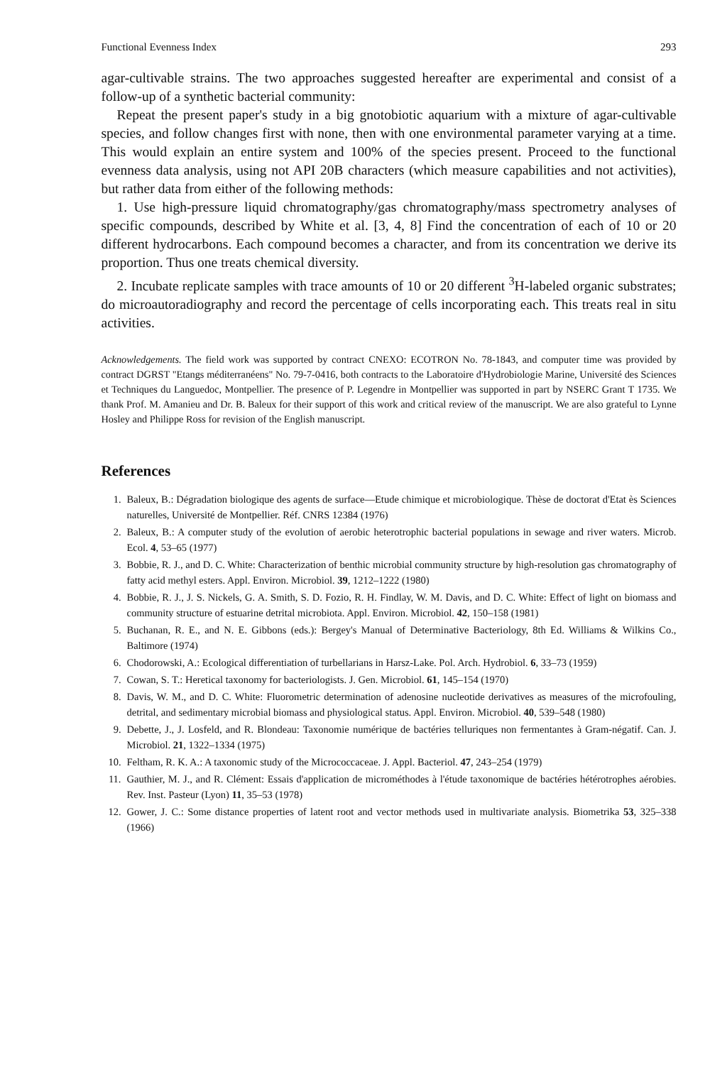Functional Evenness Index 293
agar-cultivable strains. The two approaches suggested hereafter are experimental and consist of a follow-up of a synthetic bacterial community:
Repeat the present paper's study in a big gnotobiotic aquarium with a mixture of agar-cultivable species, and follow changes first with none, then with one environmental parameter varying at a time. This would explain an entire system and 100% of the species present. Proceed to the functional evenness data analysis, using not API 20B characters (which measure capabilities and not activities), but rather data from either of the following methods:
1. Use high-pressure liquid chromatography/gas chromatography/mass spectrometry analyses of specific compounds, described by White et al. [3, 4, 8] Find the concentration of each of 10 or 20 different hydrocarbons. Each compound becomes a character, and from its concentration we derive its proportion. Thus one treats chemical diversity.
2. Incubate replicate samples with trace amounts of 10 or 20 different <sup>3</sup>H-labeled organic substrates; do microautoradiography and record the percentage of cells incorporating each. This treats real in situ activities.
Acknowledgements. The field work was supported by contract CNEXO: ECOTRON No. 78-1843, and computer time was provided by contract DGRST "Etangs méditerranéens" No. 79-7-0416, both contracts to the Laboratoire d'Hydrobiologie Marine, Université des Sciences et Techniques du Languedoc, Montpellier. The presence of P. Legendre in Montpellier was supported in part by NSERC Grant T 1735. We thank Prof. M. Amanieu and Dr. B. Baleux for their support of this work and critical review of the manuscript. We are also grateful to Lynne Hosley and Philippe Ross for revision of the English manuscript.
References
1. Baleux, B.: Dégradation biologique des agents de surface—Etude chimique et microbiologique. Thèse de doctorat d'Etat ès Sciences naturelles, Université de Montpellier. Réf. CNRS 12384 (1976)
2. Baleux, B.: A computer study of the evolution of aerobic heterotrophic bacterial populations in sewage and river waters. Microb. Ecol. 4, 53–65 (1977)
3. Bobbie, R. J., and D. C. White: Characterization of benthic microbial community structure by high-resolution gas chromatography of fatty acid methyl esters. Appl. Environ. Microbiol. 39, 1212–1222 (1980)
4. Bobbie, R. J., J. S. Nickels, G. A. Smith, S. D. Fozio, R. H. Findlay, W. M. Davis, and D. C. White: Effect of light on biomass and community structure of estuarine detrital microbiota. Appl. Environ. Microbiol. 42, 150–158 (1981)
5. Buchanan, R. E., and N. E. Gibbons (eds.): Bergey's Manual of Determinative Bacteriology, 8th Ed. Williams & Wilkins Co., Baltimore (1974)
6. Chodorowski, A.: Ecological differentiation of turbellarians in Harsz-Lake. Pol. Arch. Hydrobiol. 6, 33–73 (1959)
7. Cowan, S. T.: Heretical taxonomy for bacteriologists. J. Gen. Microbiol. 61, 145–154 (1970)
8. Davis, W. M., and D. C. White: Fluorometric determination of adenosine nucleotide derivatives as measures of the microfouling, detrital, and sedimentary microbial biomass and physiological status. Appl. Environ. Microbiol. 40, 539–548 (1980)
9. Debette, J., J. Losfeld, and R. Blondeau: Taxonomie numérique de bactéries telluriques non fermentantes à Gram-négatif. Can. J. Microbiol. 21, 1322–1334 (1975)
10. Feltham, R. K. A.: A taxonomic study of the Micrococcaceae. J. Appl. Bacteriol. 47, 243–254 (1979)
11. Gauthier, M. J., and R. Clément: Essais d'application de microméthodes à l'étude taxonomique de bactéries hétérotrophes aérobies. Rev. Inst. Pasteur (Lyon) 11, 35–53 (1978)
12. Gower, J. C.: Some distance properties of latent root and vector methods used in multivariate analysis. Biometrika 53, 325–338 (1966)